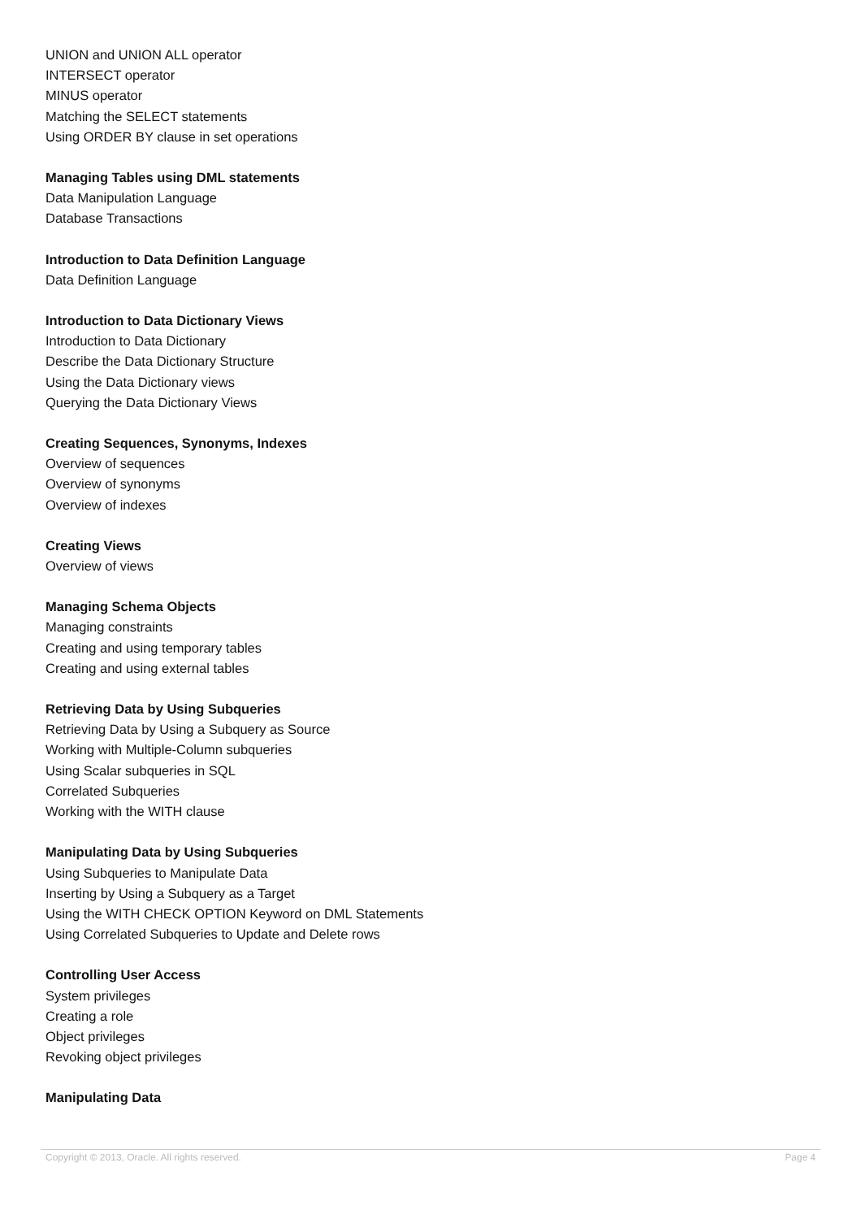UNION and UNION ALL operator
INTERSECT operator
MINUS operator
Matching the SELECT statements
Using ORDER BY clause in set operations
Managing Tables using DML statements
Data Manipulation Language
Database Transactions
Introduction to Data Definition Language
Data Definition Language
Introduction to Data Dictionary Views
Introduction to Data Dictionary
Describe the Data Dictionary Structure
Using the Data Dictionary views
Querying the Data Dictionary Views
Creating Sequences, Synonyms, Indexes
Overview of sequences
Overview of synonyms
Overview of indexes
Creating Views
Overview of views
Managing Schema Objects
Managing constraints
Creating and using temporary tables
Creating and using external tables
Retrieving Data by Using Subqueries
Retrieving Data by Using a Subquery as Source
Working with Multiple-Column subqueries
Using Scalar subqueries in SQL
Correlated Subqueries
Working with the WITH clause
Manipulating Data by Using Subqueries
Using Subqueries to Manipulate Data
Inserting by Using a Subquery as a Target
Using the WITH CHECK OPTION Keyword on DML Statements
Using Correlated Subqueries to Update and Delete rows
Controlling User Access
System privileges
Creating a role
Object privileges
Revoking object privileges
Manipulating Data
Copyright © 2013, Oracle. All rights reserved. Page 4